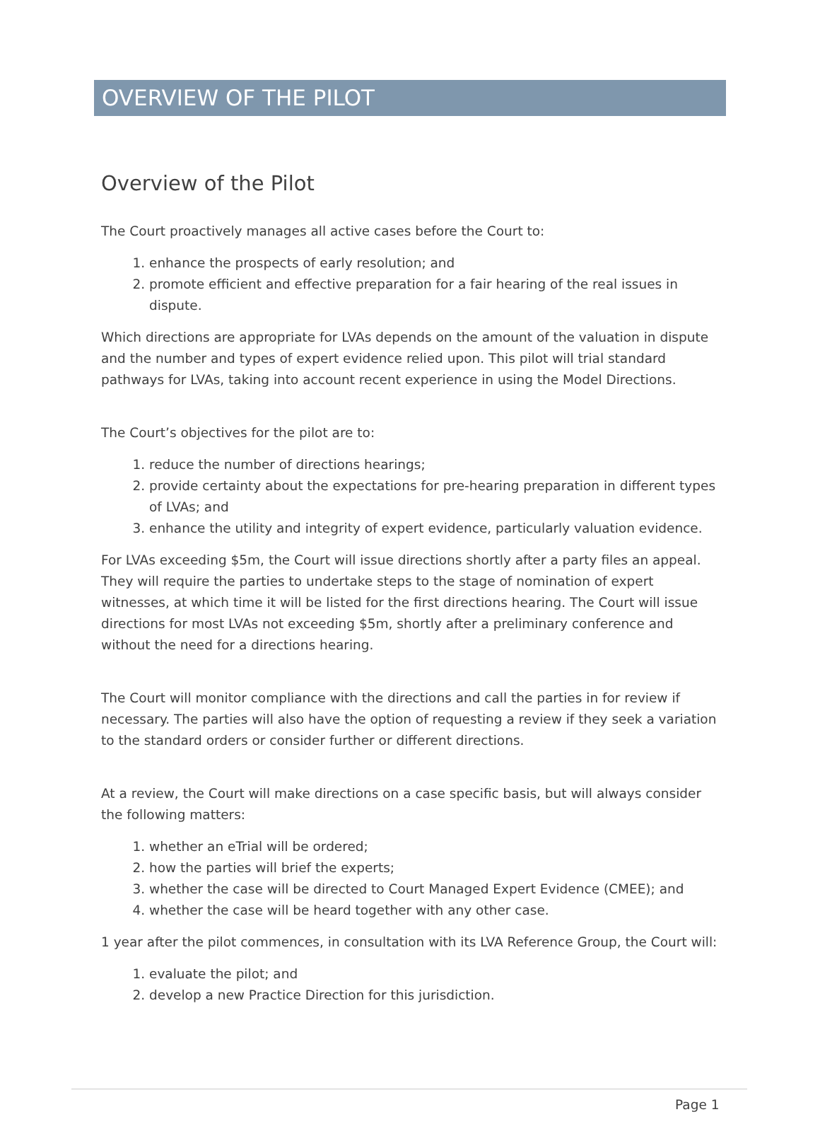OVERVIEW OF THE PILOT
Overview of the Pilot
The Court proactively manages all active cases before the Court to:
1. enhance the prospects of early resolution; and
2. promote efficient and effective preparation for a fair hearing of the real issues in dispute.
Which directions are appropriate for LVAs depends on the amount of the valuation in dispute and the number and types of expert evidence relied upon. This pilot will trial standard pathways for LVAs, taking into account recent experience in using the Model Directions.
The Court’s objectives for the pilot are to:
1. reduce the number of directions hearings;
2. provide certainty about the expectations for pre-hearing preparation in different types of LVAs; and
3. enhance the utility and integrity of expert evidence, particularly valuation evidence.
For LVAs exceeding $5m, the Court will issue directions shortly after a party files an appeal. They will require the parties to undertake steps to the stage of nomination of expert witnesses, at which time it will be listed for the first directions hearing. The Court will issue directions for most LVAs not exceeding $5m, shortly after a preliminary conference and without the need for a directions hearing.
The Court will monitor compliance with the directions and call the parties in for review if necessary. The parties will also have the option of requesting a review if they seek a variation to the standard orders or consider further or different directions.
At a review, the Court will make directions on a case specific basis, but will always consider the following matters:
1. whether an eTrial will be ordered;
2. how the parties will brief the experts;
3. whether the case will be directed to Court Managed Expert Evidence (CMEE); and
4. whether the case will be heard together with any other case.
1 year after the pilot commences, in consultation with its LVA Reference Group, the Court will:
1. evaluate the pilot; and
2. develop a new Practice Direction for this jurisdiction.
Page 1